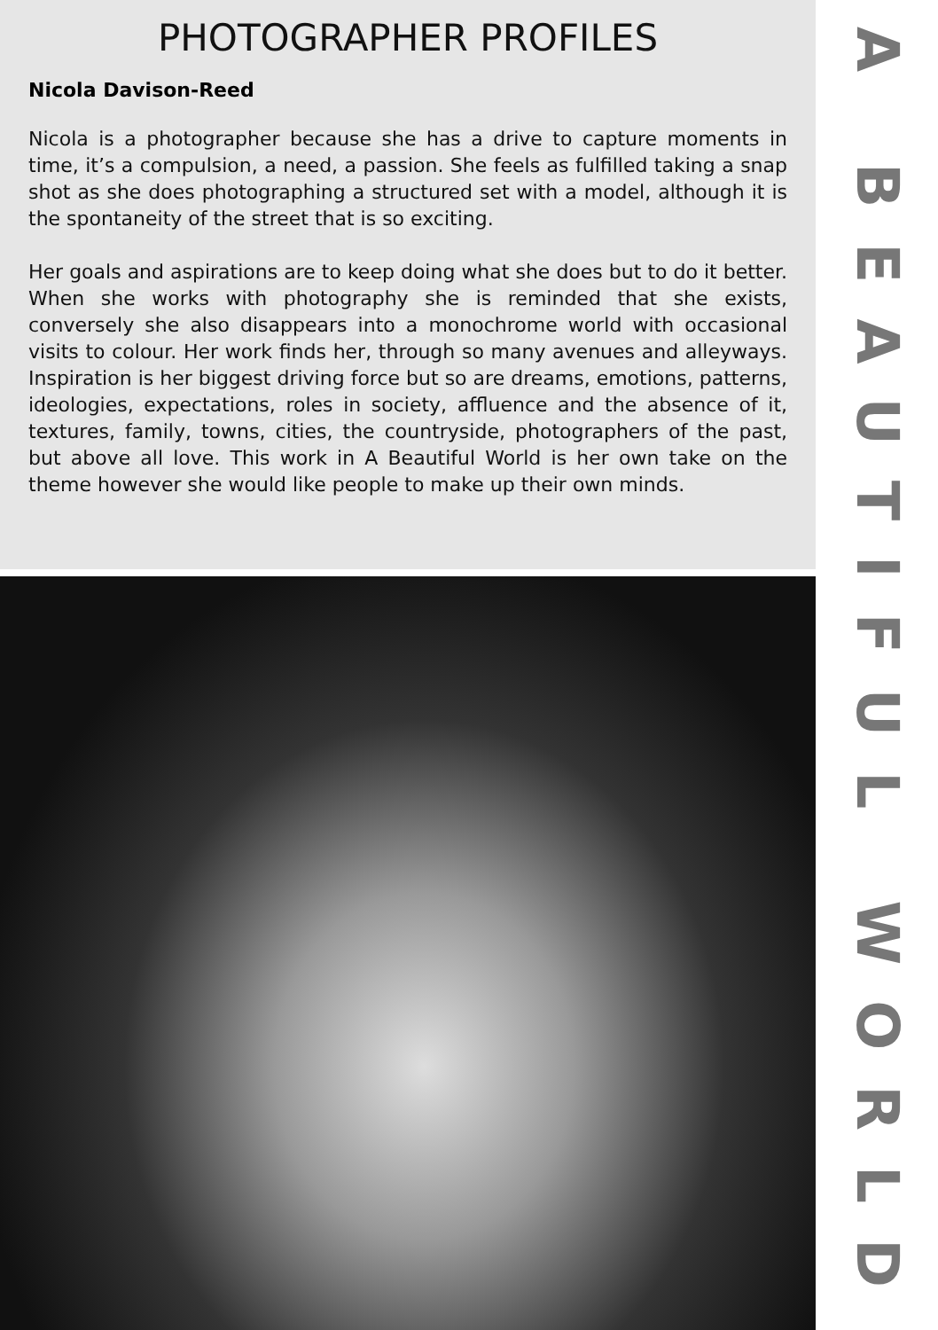PHOTOGRAPHER PROFILES
Nicola Davison-Reed
Nicola is a photographer because she has a drive to capture moments in time, it’s a compulsion, a need, a passion. She feels as fulfilled taking a snap shot as she does photographing a structured set with a model, although it is the spontaneity of the street that is so exciting.
Her goals and aspirations are to keep doing what she does but to do it better. When she works with photography she is reminded that she exists, conversely she also disappears into a monochrome world with occasional visits to colour. Her work finds her, through so many avenues and alleyways. Inspiration is her biggest driving force but so are dreams, emotions, patterns, ideologies, expectations, roles in society, affluence and the absence of it, textures, family, towns, cities, the countryside, photographers of the past, but above all love. This work in A Beautiful World is her own take on the theme however she would like people to make up their own minds.
A BEAUTIFUL WORLD